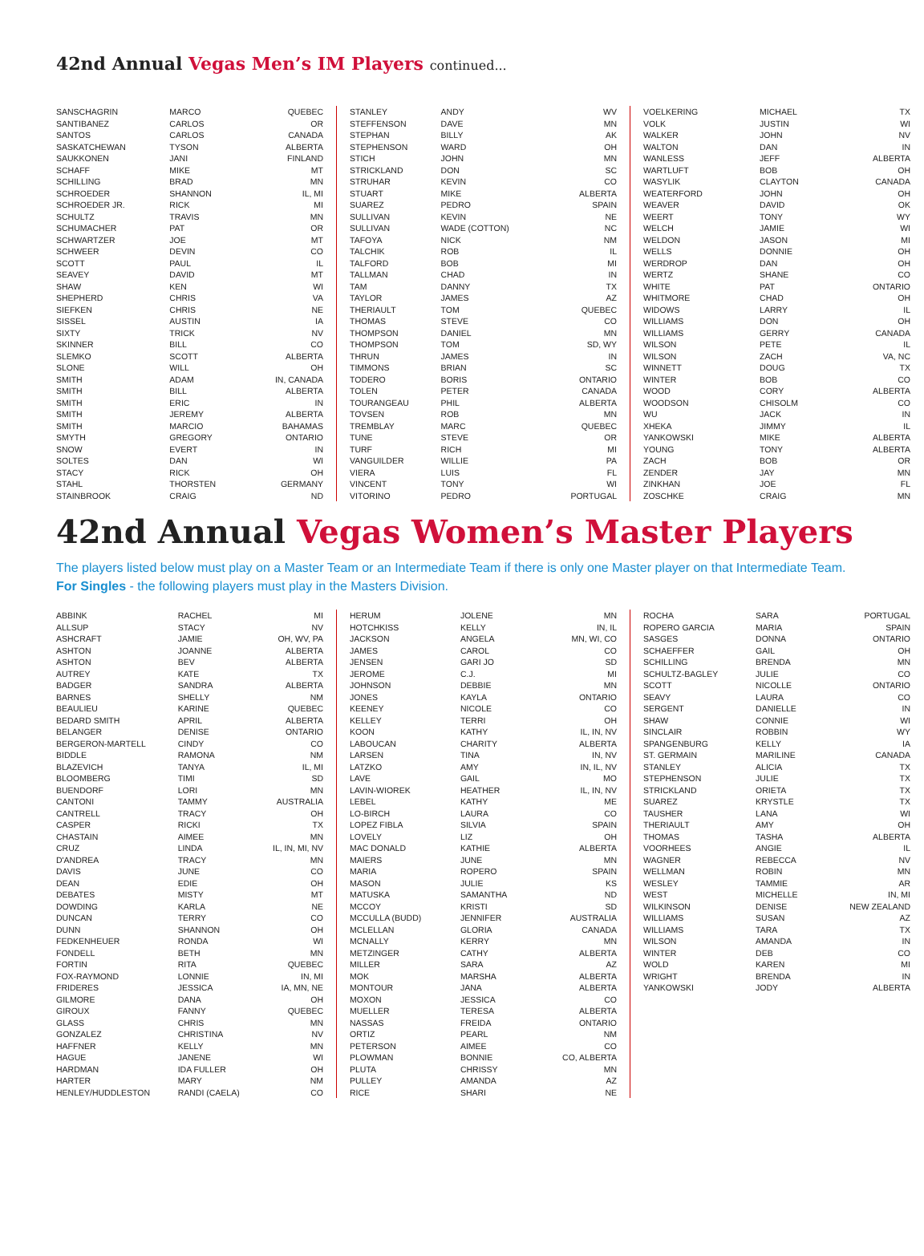42nd Annual Vegas Men’s IM Players continued...
| SANSCHAGRIN | MARCO | QUEBEC |
| SANTIBANEZ | CARLOS | OR |
| SANTOS | CARLOS | CANADA |
| SASKATCHEWAN | TYSON | ALBERTA |
| SAUKKONEN | JANI | FINLAND |
| SCHAFF | MIKE | MT |
| SCHILLING | BRAD | MN |
| SCHROEDER | SHANNON | IL, MI |
| SCHROEDER JR. | RICK | MI |
| SCHULTZ | TRAVIS | MN |
| SCHUMACHER | PAT | OR |
| SCHWARTZER | JOE | MT |
| SCHWEER | DEVIN | CO |
| SCOTT | PAUL | IL |
| SEAVEY | DAVID | MT |
| SHAW | KEN | WI |
| SHEPHERD | CHRIS | VA |
| SIEFKEN | CHRIS | NE |
| SISSEL | AUSTIN | IA |
| SIXTY | TRICK | NV |
| SKINNER | BILL | CO |
| SLEMKO | SCOTT | ALBERTA |
| SLONE | WILL | OH |
| SMITH | ADAM | IN, CANADA |
| SMITH | BILL | ALBERTA |
| SMITH | ERIC | IN |
| SMITH | JEREMY | ALBERTA |
| SMITH | MARCIO | BAHAMAS |
| SMYTH | GREGORY | ONTARIO |
| SNOW | EVERT | IN |
| SOLTES | DAN | WI |
| STACY | RICK | OH |
| STAHL | THORSTEN | GERMANY |
| STAINBROOK | CRAIG | ND |
| STANLEY | ANDY | WV |
| STEFFENSON | DAVE | MN |
| STEPHAN | BILLY | AK |
| STEPHENSON | WARD | OH |
| STICH | JOHN | MN |
| STRICKLAND | DON | SC |
| STRUHAR | KEVIN | CO |
| STUART | MIKE | ALBERTA |
| SUAREZ | PEDRO | SPAIN |
| SULLIVAN | KEVIN | NE |
| SULLIVAN | WADE (COTTON) | NC |
| TAFOYA | NICK | NM |
| TALCHIK | ROB | IL |
| TALFORD | BOB | MI |
| TALLMAN | CHAD | IN |
| TAM | DANNY | TX |
| TAYLOR | JAMES | AZ |
| THERIAULT | TOM | QUEBEC |
| THOMAS | STEVE | CO |
| THOMPSON | DANIEL | MN |
| THOMPSON | TOM | SD, WY |
| THRUN | JAMES | IN |
| TIMMONS | BRIAN | SC |
| TODERO | BORIS | ONTARIO |
| TOLEN | PETER | CANADA |
| TOURANGEAU | PHIL | ALBERTA |
| TOVSEN | ROB | MN |
| TREMBLAY | MARC | QUEBEC |
| TUNE | STEVE | OR |
| TURF | RICH | MI |
| VANGUILDER | WILLIE | PA |
| VIERA | LUIS | FL |
| VINCENT | TONY | WI |
| VITORINO | PEDRO | PORTUGAL |
| VOELKERING | MICHAEL | TX |
| VOLK | JUSTIN | WI |
| WALKER | JOHN | NV |
| WALTON | DAN | IN |
| WANLESS | JEFF | ALBERTA |
| WARTLUFT | BOB | OH |
| WASYLIK | CLAYTON | CANADA |
| WEATERFORD | JOHN | OH |
| WEAVER | DAVID | OK |
| WEERT | TONY | WY |
| WELCH | JAMIE | WI |
| WELDON | JASON | MI |
| WELLS | DONNIE | OH |
| WERDROP | DAN | OH |
| WERTZ | SHANE | CO |
| WHITE | PAT | ONTARIO |
| WHITMORE | CHAD | OH |
| WIDOWS | LARRY | IL |
| WILLIAMS | DON | OH |
| WILLIAMS | GERRY | CANADA |
| WILSON | PETE | IL |
| WILSON | ZACH | VA, NC |
| WINNETT | DOUG | TX |
| WINTER | BOB | CO |
| WOOD | CORY | ALBERTA |
| WOODSON | CHISOLM | CO |
| WU | JACK | IN |
| XHEKA | JIMMY | IL |
| YANKOWSKI | MIKE | ALBERTA |
| YOUNG | TONY | ALBERTA |
| ZACH | BOB | OR |
| ZENDER | JAY | MN |
| ZINKHAN | JOE | FL |
| ZOSCHKE | CRAIG | MN |
42nd Annual Vegas Women’s Master Players
The players listed below must play on a Master Team or an Intermediate Team if there is only one Master player on that Intermediate Team.
For Singles - the following players must play in the Masters Division.
| ABBINK | RACHEL | MI |
| ALLSUP | STACY | NV |
| ASHCRAFT | JAMIE | OH, WV, PA |
| ASHTON | JOANNE | ALBERTA |
| ASHTON | BEV | ALBERTA |
| AUTREY | KATE | TX |
| BADGER | SANDRA | ALBERTA |
| BARNES | SHELLY | NM |
| BEAULIEU | KARINE | QUEBEC |
| BEDARD SMITH | APRIL | ALBERTA |
| BELANGER | DENISE | ONTARIO |
| BERGERON-MARTELL | CINDY | CO |
| BIDDLE | RAMONA | NM |
| BLAZEVICH | TANYA | IL, MI |
| BLOOMBERG | TIMI | SD |
| BUENDORF | LORI | MN |
| CANTONI | TAMMY | AUSTRALIA |
| CANTRELL | TRACY | OH |
| CASPER | RICKI | TX |
| CHASTAIN | AIMEE | MN |
| CRUZ | LINDA | IL, IN, MI, NV |
| D'ANDREA | TRACY | MN |
| DAVIS | JUNE | CO |
| DEAN | EDIE | OH |
| DEBATES | MISTY | MT |
| DOWDING | KARLA | NE |
| DUNCAN | TERRY | CO |
| DUNN | SHANNON | OH |
| FEDKENHEUER | RONDA | WI |
| FONDELL | BETH | MN |
| FORTIN | RITA | QUEBEC |
| FOX-RAYMOND | LONNIE | IN, MI |
| FRIDERES | JESSICA | IA, MN, NE |
| GILMORE | DANA | OH |
| GIROUX | FANNY | QUEBEC |
| GLASS | CHRIS | MN |
| GONZALEZ | CHRISTINA | NV |
| HAFFNER | KELLY | MN |
| HAGUE | JANENE | WI |
| HARDMAN | IDA FULLER | OH |
| HARTER | MARY | NM |
| HENLEY/HUDDLESTON | RANDI (CAELA) | CO |
| HERUM | JOLENE | MN |
| HOTCHKISS | KELLY | IN, IL |
| JACKSON | ANGELA | MN, WI, CO |
| JAMES | CAROL | CO |
| JENSEN | GARI JO | SD |
| JEROME | C.J. | MI |
| JOHNSON | DEBBIE | MN |
| JONES | KAYLA | ONTARIO |
| KEENEY | NICOLE | CO |
| KELLEY | TERRI | OH |
| KOON | KATHY | IL, IN, NV |
| LABOUCAN | CHARITY | ALBERTA |
| LARSEN | TINA | IN, NV |
| LATZKO | AMY | IN, IL, NV |
| LAVE | GAIL | MO |
| LAVIN-WIOREK | HEATHER | IL, IN, NV |
| LEBEL | KATHY | ME |
| LO-BIRCH | LAURA | CO |
| LOPEZ FIBLA | SILVIA | SPAIN |
| LOVELY | LIZ | OH |
| MAC DONALD | KATHIE | ALBERTA |
| MAIERS | JUNE | MN |
| MARIA | ROPERO | SPAIN |
| MASON | JULIE | KS |
| MATUSKA | SAMANTHA | ND |
| MCCOY | KRISTI | SD |
| MCCULLA (BUDD) | JENNIFER | AUSTRALIA |
| MCLELLAN | GLORIA | CANADA |
| MCNALLY | KERRY | MN |
| METZINGER | CATHY | ALBERTA |
| MILLER | SARA | AZ |
| MOK | MARSHA | ALBERTA |
| MONTOUR | JANA | ALBERTA |
| MOXON | JESSICA | CO |
| MUELLER | TERESA | ALBERTA |
| NASSAS | FREIDA | ONTARIO |
| ORTIZ | PEARL | NM |
| PETERSON | AIMEE | CO |
| PLOWMAN | BONNIE | CO, ALBERTA |
| PLUTA | CHRISSY | MN |
| PULLEY | AMANDA | AZ |
| RICE | SHARI | NE |
| ROCHA | SARA | PORTUGAL |
| ROPERO GARCIA | MARIA | SPAIN |
| SASGES | DONNA | ONTARIO |
| SCHAEFFER | GAIL | OH |
| SCHILLING | BRENDA | MN |
| SCHULTZ-BAGLEY | JULIE | CO |
| SCOTT | NICOLLE | ONTARIO |
| SEAVY | LAURA | CO |
| SERGENT | DANIELLE | IN |
| SHAW | CONNIE | WI |
| SINCLAIR | ROBBIN | WY |
| SPANGENBURG | KELLY | IA |
| ST. GERMAIN | MARILINE | CANADA |
| STANLEY | ALICIA | TX |
| STEPHENSON | JULIE | TX |
| STRICKLAND | ORIETA | TX |
| SUAREZ | KRYSTLE | TX |
| TAUSHER | LANA | WI |
| THERIAULT | AMY | OH |
| THOMAS | TASHA | ALBERTA |
| VOORHEES | ANGIE | IL |
| WAGNER | REBECCA | NV |
| WELLMAN | ROBIN | MN |
| WESLEY | TAMMIE | AR |
| WEST | MICHELLE | IN, MI |
| WILKINSON | DENISE | NEW ZEALAND |
| WILLIAMS | SUSAN | AZ |
| WILLIAMS | TARA | TX |
| WILSON | AMANDA | IN |
| WINTER | DEB | CO |
| WOLD | KAREN | MI |
| WRIGHT | BRENDA | IN |
| YANKOWSKI | JODY | ALBERTA |